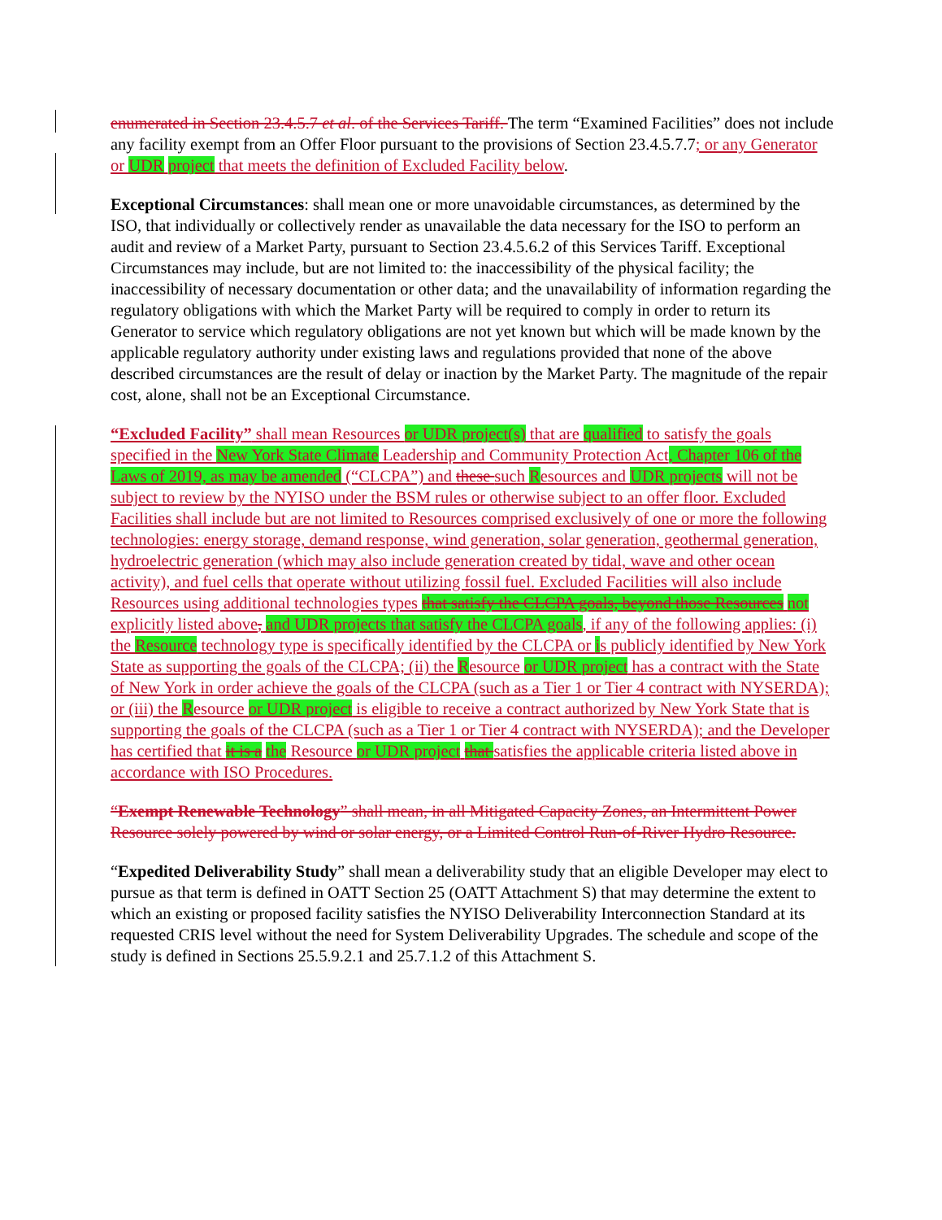enumerated in Section 23.4.5.7 et al. of the Services Tariff. The term “Examined Facilities” does not include any facility exempt from an Offer Floor pursuant to the provisions of Section 23.4.5.7.7; or any Generator or UDR project that meets the definition of Excluded Facility below.
Exceptional Circumstances: shall mean one or more unavoidable circumstances, as determined by the ISO, that individually or collectively render as unavailable the data necessary for the ISO to perform an audit and review of a Market Party, pursuant to Section 23.4.5.6.2 of this Services Tariff. Exceptional Circumstances may include, but are not limited to: the inaccessibility of the physical facility; the inaccessibility of necessary documentation or other data; and the unavailability of information regarding the regulatory obligations with which the Market Party will be required to comply in order to return its Generator to service which regulatory obligations are not yet known but which will be made known by the applicable regulatory authority under existing laws and regulations provided that none of the above described circumstances are the result of delay or inaction by the Market Party. The magnitude of the repair cost, alone, shall not be an Exceptional Circumstance.
“Excluded Facility” shall mean Resources or UDR project(s) that are qualified to satisfy the goals specified in the New York State Climate Leadership and Community Protection Act, Chapter 106 of the Laws of 2019, as may be amended (“CLCPA”) and these such Resources and UDR projects will not be subject to review by the NYISO under the BSM rules or otherwise subject to an offer floor. Excluded Facilities shall include but are not limited to Resources comprised exclusively of one or more the following technologies: energy storage, demand response, wind generation, solar generation, geothermal generation, hydroelectric generation (which may also include generation created by tidal, wave and other ocean activity), and fuel cells that operate without utilizing fossil fuel. Excluded Facilities will also include Resources using additional technologies types that satisfy the CLCPA goals, beyond those Resources not explicitly listed above, and UDR projects that satisfy the CLCPA goals, if any of the following applies: (i) the Resource technology type is specifically identified by the CLCPA or is publicly identified by New York State as supporting the goals of the CLCPA; (ii) the Resource or UDR project has a contract with the State of New York in order achieve the goals of the CLCPA (such as a Tier 1 or Tier 4 contract with NYSERDA); or (iii) the Resource or UDR project is eligible to receive a contract authorized by New York State that is supporting the goals of the CLCPA (such as a Tier 1 or Tier 4 contract with NYSERDA); and the Developer has certified that it is a the Resource or UDR project that satisfies the applicable criteria listed above in accordance with ISO Procedures.
“Exempt Renewable Technology” shall mean, in all Mitigated Capacity Zones, an Intermittent Power Resource solely powered by wind or solar energy, or a Limited Control Run-of-River Hydro Resource.
“Expedited Deliverability Study” shall mean a deliverability study that an eligible Developer may elect to pursue as that term is defined in OATT Section 25 (OATT Attachment S) that may determine the extent to which an existing or proposed facility satisfies the NYISO Deliverability Interconnection Standard at its requested CRIS level without the need for System Deliverability Upgrades. The schedule and scope of the study is defined in Sections 25.5.9.2.1 and 25.7.1.2 of this Attachment S.